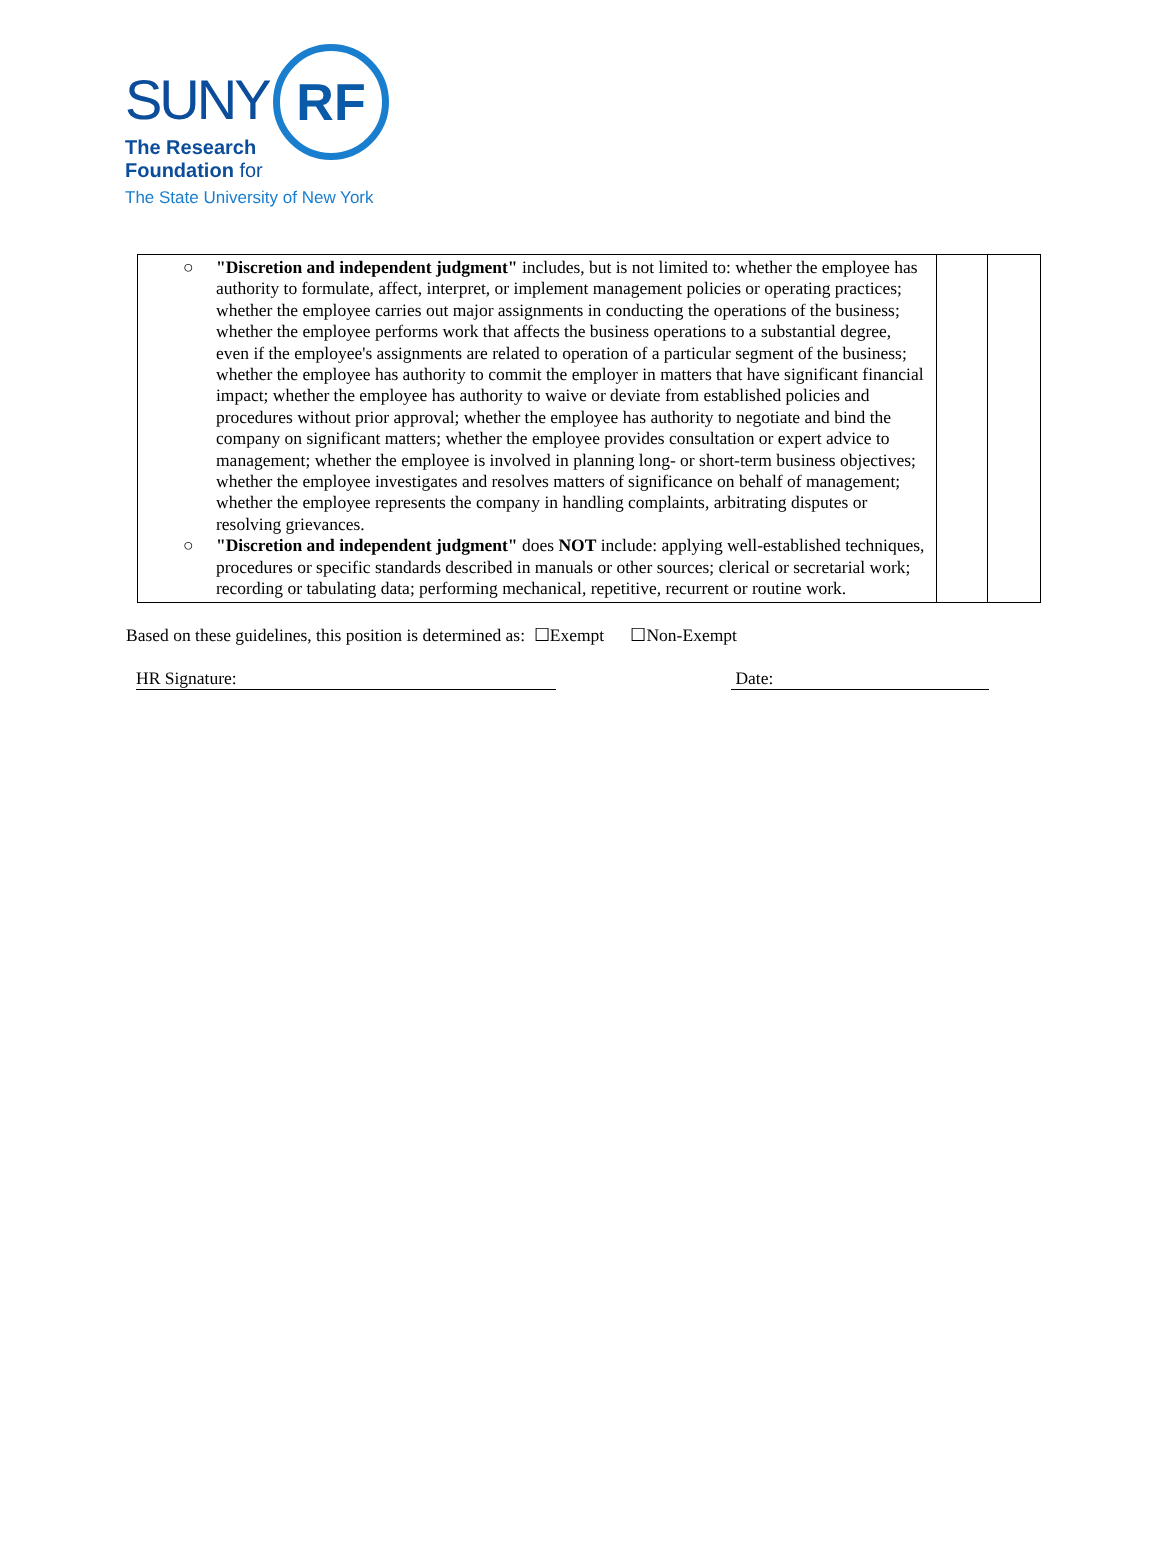SUNY
RF
The Research
Foundation for
The State University of New York
| ○ "Discretion and independent judgment" includes, but is not limited to: whether the employee has authority to formulate, affect, interpret, or implement management policies or operating practices; whether the employee carries out major assignments in conducting the operations of the business; whether the employee performs work that affects the business operations to a substantial degree, even if the employee's assignments are related to operation of a particular segment of the business; whether the employee has authority to commit the employer in matters that have significant financial impact; whether the employee has authority to waive or deviate from established policies and procedures without prior approval; whether the employee has authority to negotiate and bind the company on significant matters; whether the employee provides consultation or expert advice to management; whether the employee is involved in planning long- or short-term business objectives; whether the employee investigates and resolves matters of significance on behalf of management; whether the employee represents the company in handling complaints, arbitrating disputes or resolving grievances. ○ "Discretion and independent judgment" does NOT include: applying well-established techniques, procedures or specific standards described in manuals or other sources; clerical or secretarial work; recording or tabulating data; performing mechanical, repetitive, recurrent or routine work. | | |
Based on these guidelines, this position is determined as: ☐Exempt ☐Non-Exempt
HR Signature: Date: